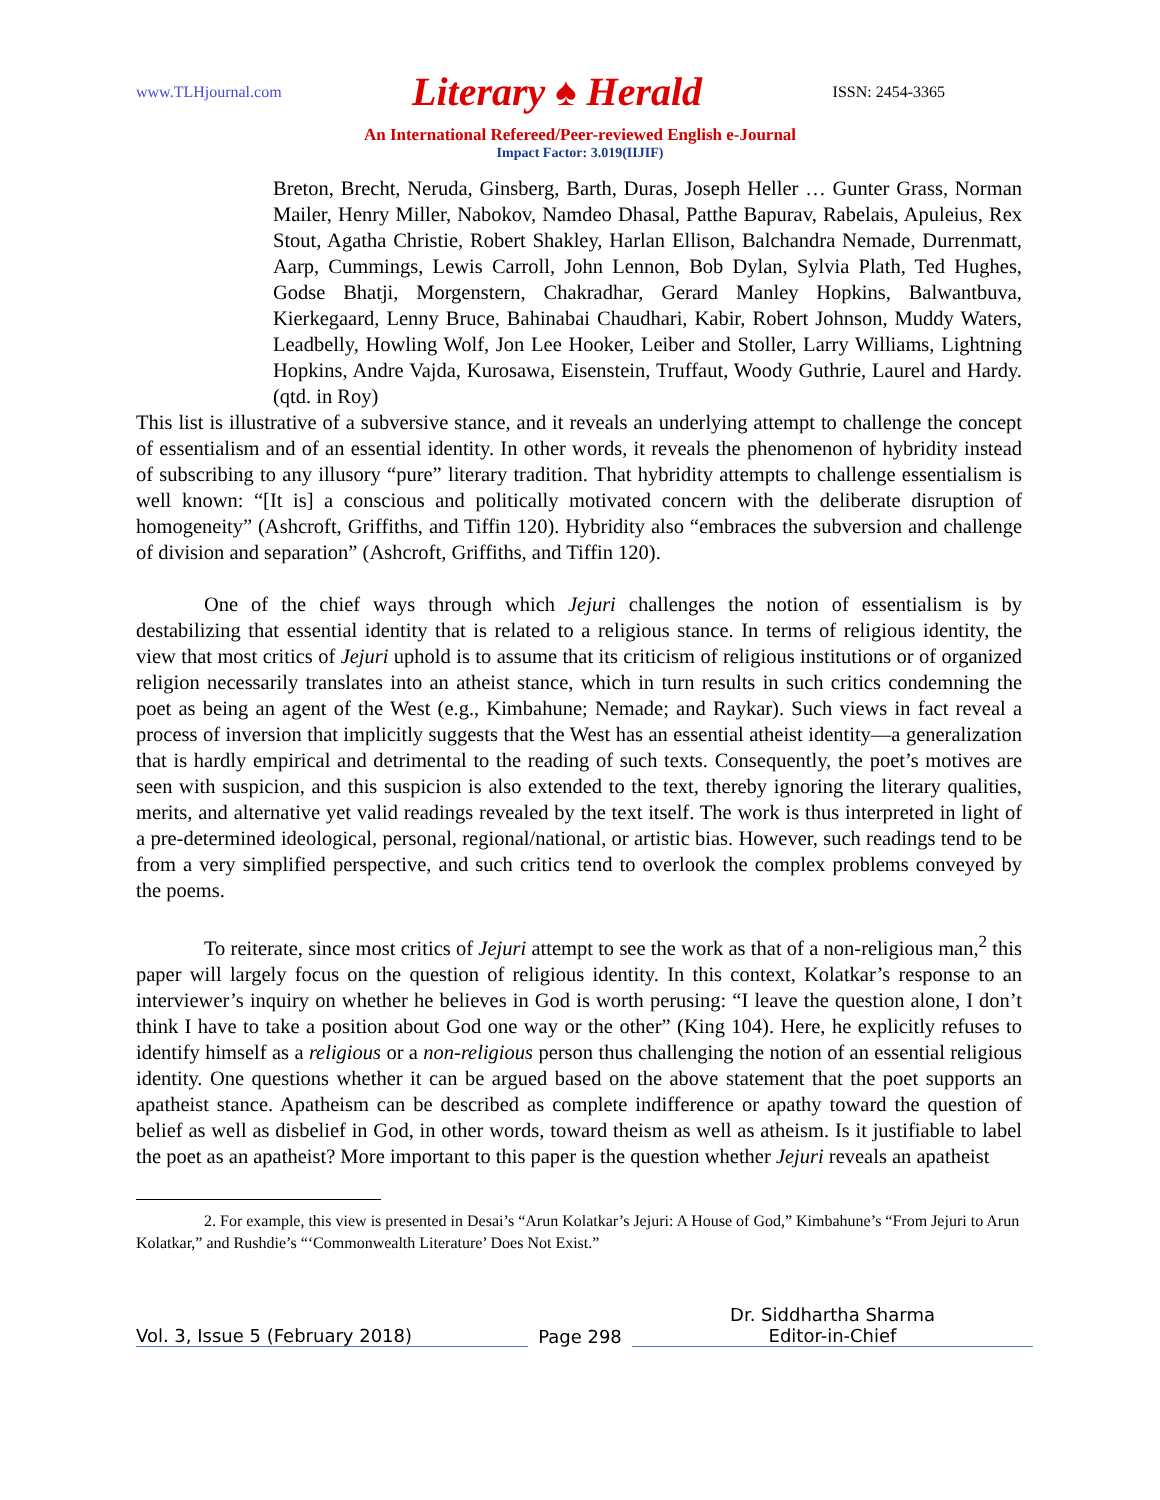www.TLHjournal.com Literary ♠ Herald ISSN: 2454-3365
An International Refereed/Peer-reviewed English e-Journal
Impact Factor: 3.019(IIJIF)
Breton, Brecht, Neruda, Ginsberg, Barth, Duras, Joseph Heller … Gunter Grass, Norman Mailer, Henry Miller, Nabokov, Namdeo Dhasal, Patthe Bapurav, Rabelais, Apuleius, Rex Stout, Agatha Christie, Robert Shakley, Harlan Ellison, Balchandra Nemade, Durrenmatt, Aarp, Cummings, Lewis Carroll, John Lennon, Bob Dylan, Sylvia Plath, Ted Hughes, Godse Bhatji, Morgenstern, Chakradhar, Gerard Manley Hopkins, Balwantbuva, Kierkegaard, Lenny Bruce, Bahinabai Chaudhari, Kabir, Robert Johnson, Muddy Waters, Leadbelly, Howling Wolf, Jon Lee Hooker, Leiber and Stoller, Larry Williams, Lightning Hopkins, Andre Vajda, Kurosawa, Eisenstein, Truffaut, Woody Guthrie, Laurel and Hardy. (qtd. in Roy)
This list is illustrative of a subversive stance, and it reveals an underlying attempt to challenge the concept of essentialism and of an essential identity. In other words, it reveals the phenomenon of hybridity instead of subscribing to any illusory “pure” literary tradition. That hybridity attempts to challenge essentialism is well known: “[It is] a conscious and politically motivated concern with the deliberate disruption of homogeneity” (Ashcroft, Griffiths, and Tiffin 120). Hybridity also “embraces the subversion and challenge of division and separation” (Ashcroft, Griffiths, and Tiffin 120).
One of the chief ways through which Jejuri challenges the notion of essentialism is by destabilizing that essential identity that is related to a religious stance. In terms of religious identity, the view that most critics of Jejuri uphold is to assume that its criticism of religious institutions or of organized religion necessarily translates into an atheist stance, which in turn results in such critics condemning the poet as being an agent of the West (e.g., Kimbahune; Nemade; and Raykar). Such views in fact reveal a process of inversion that implicitly suggests that the West has an essential atheist identity—a generalization that is hardly empirical and detrimental to the reading of such texts. Consequently, the poet’s motives are seen with suspicion, and this suspicion is also extended to the text, thereby ignoring the literary qualities, merits, and alternative yet valid readings revealed by the text itself. The work is thus interpreted in light of a pre-determined ideological, personal, regional/national, or artistic bias. However, such readings tend to be from a very simplified perspective, and such critics tend to overlook the complex problems conveyed by the poems.
To reiterate, since most critics of Jejuri attempt to see the work as that of a non-religious man,<sup>2</sup> this paper will largely focus on the question of religious identity. In this context, Kolatkar’s response to an interviewer’s inquiry on whether he believes in God is worth perusing: “I leave the question alone, I don’t think I have to take a position about God one way or the other” (King 104). Here, he explicitly refuses to identify himself as a religious or a non-religious person thus challenging the notion of an essential religious identity. One questions whether it can be argued based on the above statement that the poet supports an apatheist stance. Apatheism can be described as complete indifference or apathy toward the question of belief as well as disbelief in God, in other words, toward theism as well as atheism. Is it justifiable to label the poet as an apatheist? More important to this paper is the question whether Jejuri reveals an apatheist
2. For example, this view is presented in Desai’s “Arun Kolatkar’s Jejuri: A House of God,” Kimbahune’s “From Jejuri to Arun Kolatkar,” and Rushdie’s “‘Commonwealth Literature’ Does Not Exist.”
Vol. 3, Issue 5 (February 2018)
Page 298
Dr. Siddhartha Sharma
Editor-in-Chief